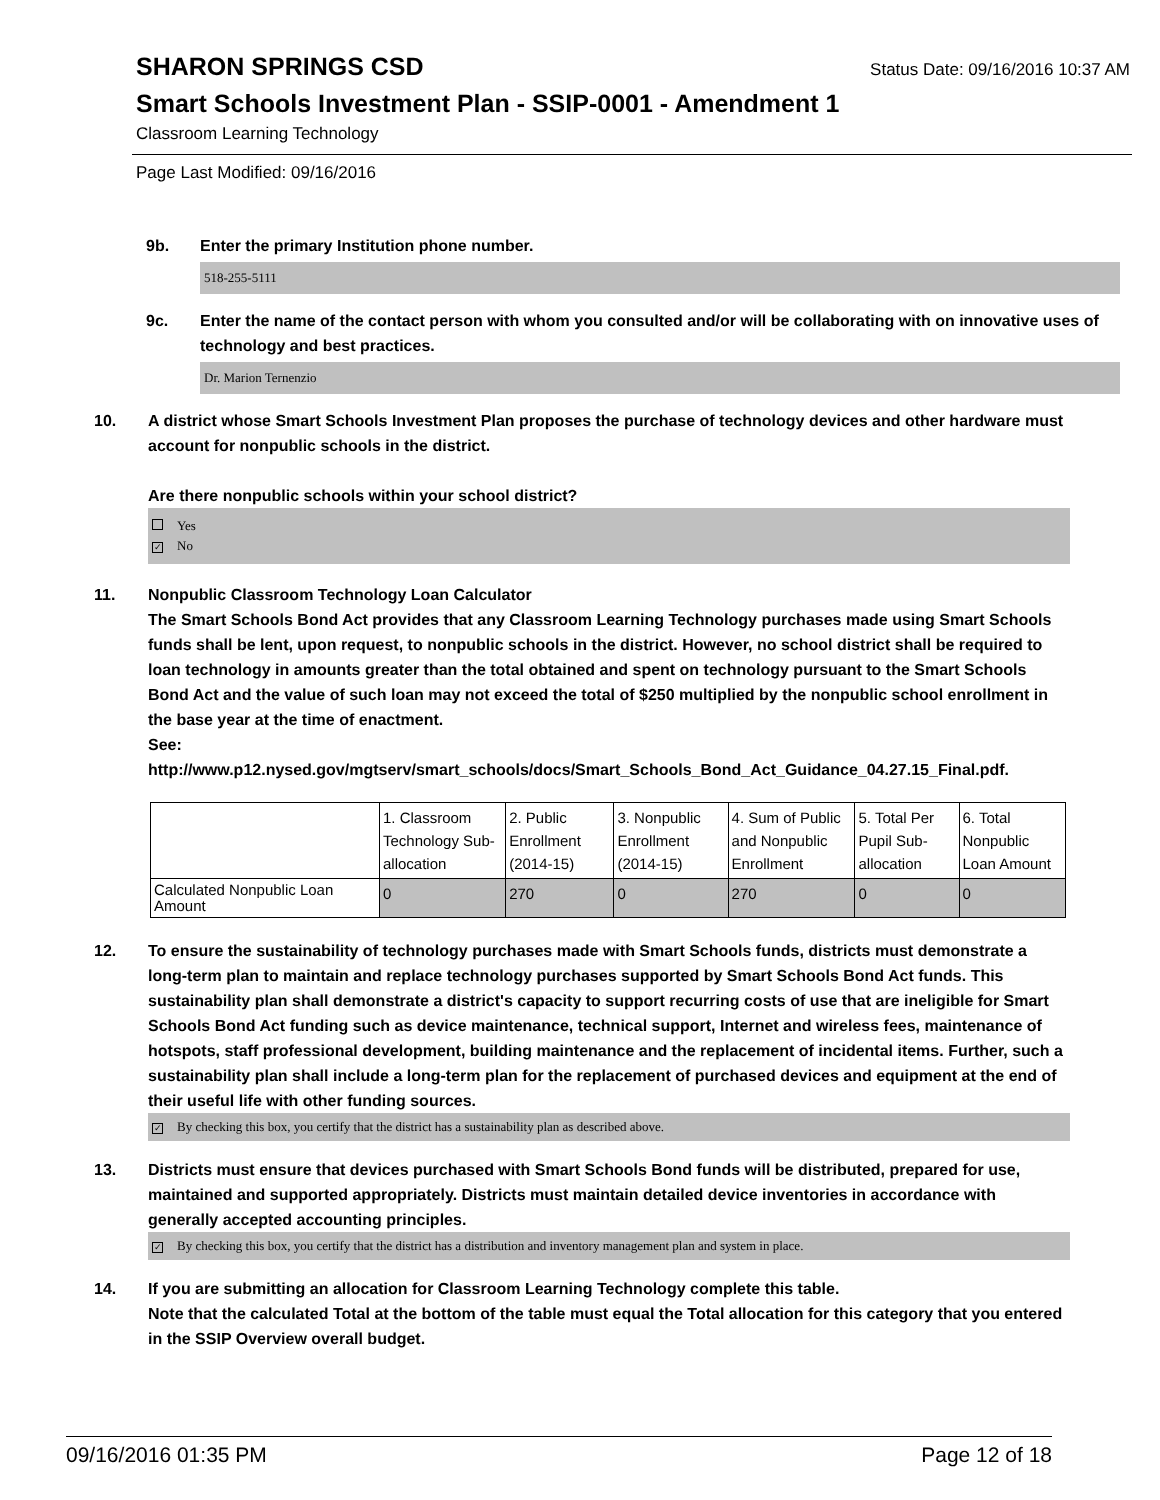SHARON SPRINGS CSD
Status Date: 09/16/2016 10:37 AM
Smart Schools Investment Plan - SSIP-0001 - Amendment 1
Classroom Learning Technology
Page Last Modified: 09/16/2016
9b. Enter the primary Institution phone number.
518-255-5111
9c. Enter the name of the contact person with whom you consulted and/or will be collaborating with on innovative uses of technology and best practices.
Dr. Marion Ternenzio
10. A district whose Smart Schools Investment Plan proposes the purchase of technology devices and other hardware must account for nonpublic schools in the district.
Are there nonpublic schools within your school district?
Yes
✓ No
11. Nonpublic Classroom Technology Loan Calculator
The Smart Schools Bond Act provides that any Classroom Learning Technology purchases made using Smart Schools funds shall be lent, upon request, to nonpublic schools in the district. However, no school district shall be required to loan technology in amounts greater than the total obtained and spent on technology pursuant to the Smart Schools Bond Act and the value of such loan may not exceed the total of $250 multiplied by the nonpublic school enrollment in the base year at the time of enactment.
See:
http://www.p12.nysed.gov/mgtserv/smart_schools/docs/Smart_Schools_Bond_Act_Guidance_04.27.15_Final.pdf.
| | 1. Classroom Technology Sub-allocation | 2. Public Enrollment (2014-15) | 3. Nonpublic Enrollment (2014-15) | 4. Sum of Public and Nonpublic Enrollment | 5. Total Per Pupil Sub-allocation | 6. Total Nonpublic Loan Amount |
| Calculated Nonpublic Loan Amount | 0 | 270 | 0 | 270 | 0 | 0 |
12. To ensure the sustainability of technology purchases made with Smart Schools funds, districts must demonstrate a long-term plan to maintain and replace technology purchases supported by Smart Schools Bond Act funds. This sustainability plan shall demonstrate a district's capacity to support recurring costs of use that are ineligible for Smart Schools Bond Act funding such as device maintenance, technical support, Internet and wireless fees, maintenance of hotspots, staff professional development, building maintenance and the replacement of incidental items. Further, such a sustainability plan shall include a long-term plan for the replacement of purchased devices and equipment at the end of their useful life with other funding sources.
✓ By checking this box, you certify that the district has a sustainability plan as described above.
13. Districts must ensure that devices purchased with Smart Schools Bond funds will be distributed, prepared for use, maintained and supported appropriately. Districts must maintain detailed device inventories in accordance with generally accepted accounting principles.
✓ By checking this box, you certify that the district has a distribution and inventory management plan and system in place.
14. If you are submitting an allocation for Classroom Learning Technology complete this table.
Note that the calculated Total at the bottom of the table must equal the Total allocation for this category that you entered in the SSIP Overview overall budget.
09/16/2016 01:35 PM Page 12 of 18